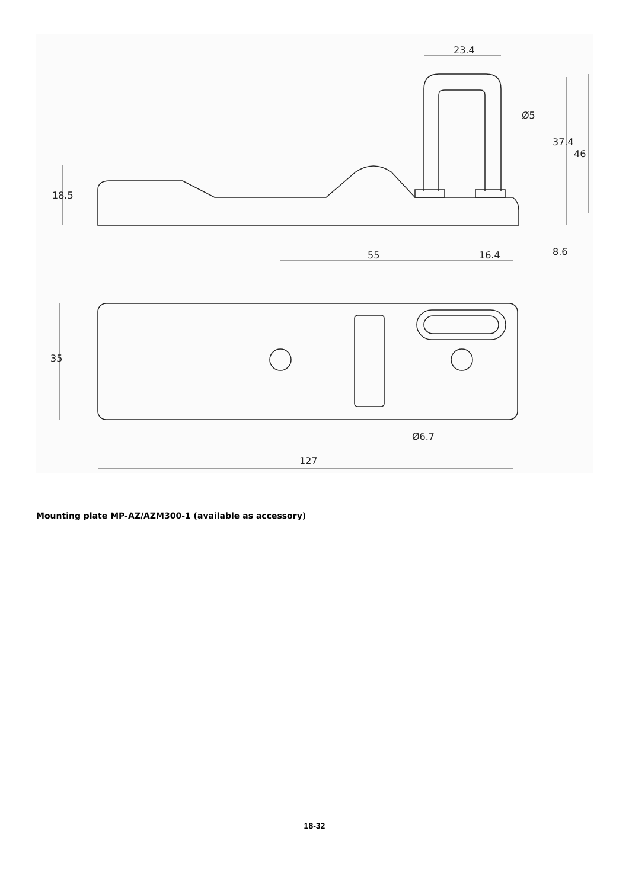127
55
16.4
23.4
Ø5
Ø6.7
35
18.5
37.4
46
8.6
Mounting plate MP-AZ/AZM300-1 (available as accessory)
18-32